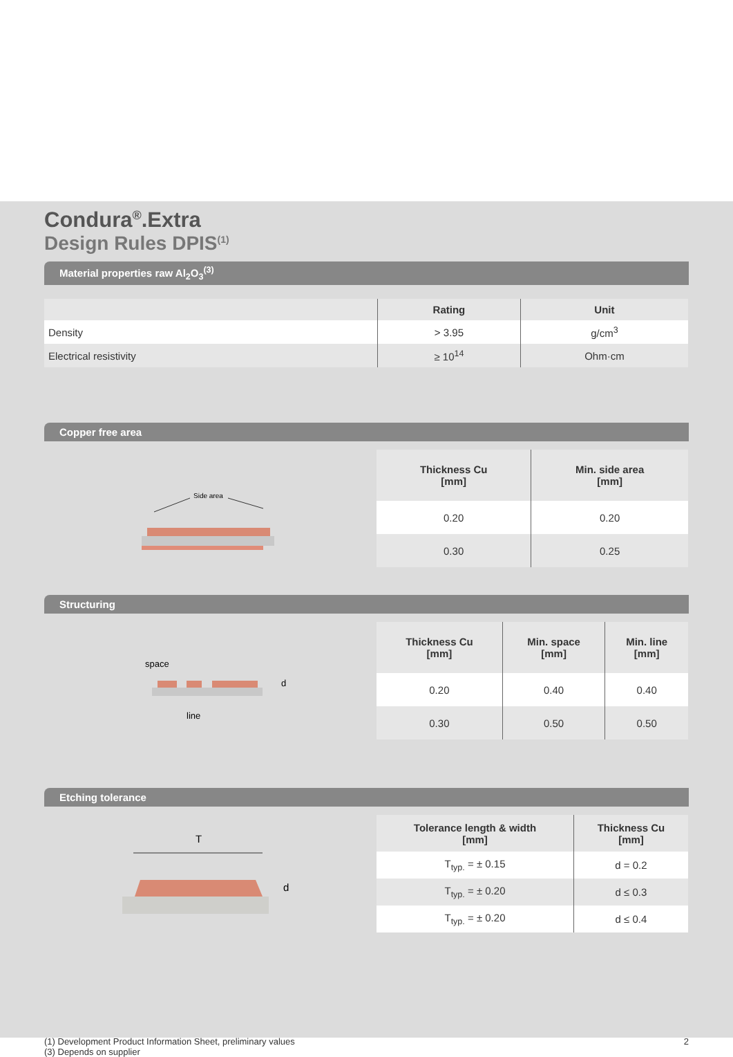Condura<sup>®</sup>.Extra
Design Rules DPIS<sup>(1)</sup>
Material properties raw Al<sub>2</sub>O<sub>3</sub><sup>(3)</sup>
| | Rating | Unit |
| --- | --- | --- |
| Density | > 3.95 | g/cm<sup>3</sup> |
| Electrical resistivity | ≥ 10<sup>14</sup> | Ohm·cm |
Copper free area
Side area
| Thickness Cu [mm] | Min. side area [mm] |
| --- | --- |
| 0.20 | 0.20 |
| 0.30 | 0.25 |
Structuring
space
d
line
| Thickness Cu [mm] | Min. space [mm] | Min. line [mm] |
| --- | --- | --- |
| 0.20 | 0.40 | 0.40 |
| 0.30 | 0.50 | 0.50 |
Etching tolerance
T
d
| Tolerance length & width [mm] | Thickness Cu [mm] |
| --- | --- |
| T<sub>typ.</sub> = ± 0.15 | d = 0.2 |
| T<sub>typ.</sub> = ± 0.20 | d ≤ 0.3 |
| T<sub>typ.</sub> = ± 0.20 | d ≤ 0.4 |
(1) Development Product Information Sheet, preliminary values
(3) Depends on supplier
2